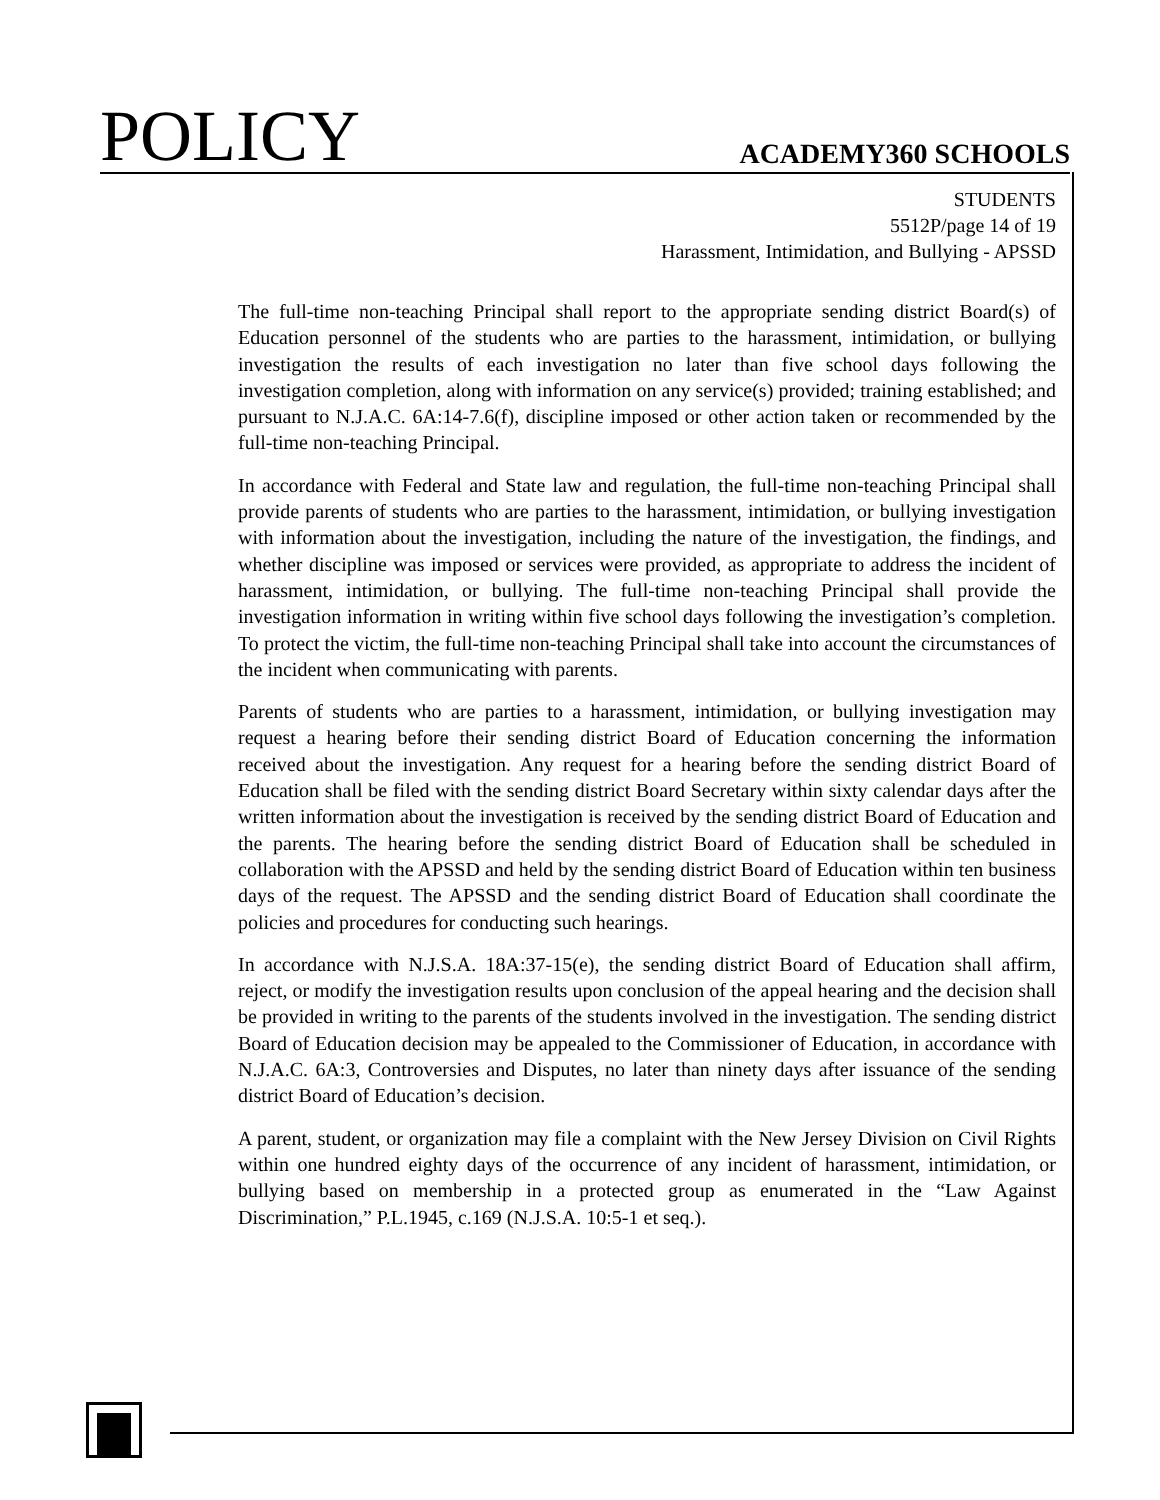POLICY ACADEMY360 SCHOOLS
STUDENTS
5512P/page 14 of 19
Harassment, Intimidation, and Bullying - APSSD
The full-time non-teaching Principal shall report to the appropriate sending district Board(s) of Education personnel of the students who are parties to the harassment, intimidation, or bullying investigation the results of each investigation no later than five school days following the investigation completion, along with information on any service(s) provided; training established; and pursuant to N.J.A.C. 6A:14-7.6(f), discipline imposed or other action taken or recommended by the full-time non-teaching Principal.
In accordance with Federal and State law and regulation, the full-time non-teaching Principal shall provide parents of students who are parties to the harassment, intimidation, or bullying investigation with information about the investigation, including the nature of the investigation, the findings, and whether discipline was imposed or services were provided, as appropriate to address the incident of harassment, intimidation, or bullying. The full-time non-teaching Principal shall provide the investigation information in writing within five school days following the investigation’s completion. To protect the victim, the full-time non-teaching Principal shall take into account the circumstances of the incident when communicating with parents.
Parents of students who are parties to a harassment, intimidation, or bullying investigation may request a hearing before their sending district Board of Education concerning the information received about the investigation. Any request for a hearing before the sending district Board of Education shall be filed with the sending district Board Secretary within sixty calendar days after the written information about the investigation is received by the sending district Board of Education and the parents. The hearing before the sending district Board of Education shall be scheduled in collaboration with the APSSD and held by the sending district Board of Education within ten business days of the request. The APSSD and the sending district Board of Education shall coordinate the policies and procedures for conducting such hearings.
In accordance with N.J.S.A. 18A:37-15(e), the sending district Board of Education shall affirm, reject, or modify the investigation results upon conclusion of the appeal hearing and the decision shall be provided in writing to the parents of the students involved in the investigation. The sending district Board of Education decision may be appealed to the Commissioner of Education, in accordance with N.J.A.C. 6A:3, Controversies and Disputes, no later than ninety days after issuance of the sending district Board of Education’s decision.
A parent, student, or organization may file a complaint with the New Jersey Division on Civil Rights within one hundred eighty days of the occurrence of any incident of harassment, intimidation, or bullying based on membership in a protected group as enumerated in the “Law Against Discrimination,” P.L.1945, c.169 (N.J.S.A. 10:5-1 et seq.).